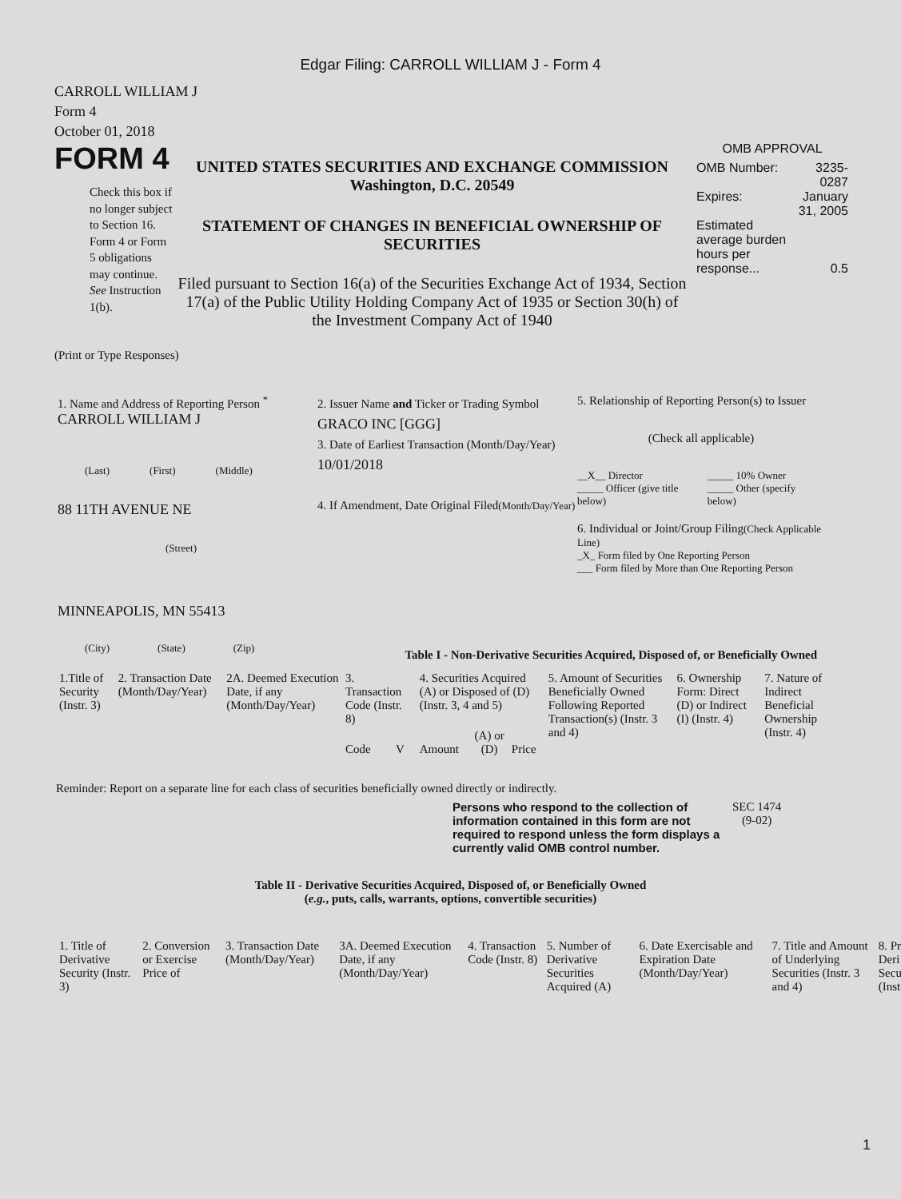Edgar Filing: CARROLL WILLIAM J - Form 4
CARROLL WILLIAM J
Form 4
October 01, 2018
FORM 4
Check this box if no longer subject to Section 16. Form 4 or Form 5 obligations may continue. See Instruction 1(b).
UNITED STATES SECURITIES AND EXCHANGE COMMISSION
Washington, D.C. 20549
STATEMENT OF CHANGES IN BENEFICIAL OWNERSHIP OF SECURITIES
Filed pursuant to Section 16(a) of the Securities Exchange Act of 1934, Section 17(a) of the Public Utility Holding Company Act of 1935 or Section 30(h) of the Investment Company Act of 1940
OMB APPROVAL
| OMB Number: | 3235-0287 |
| Expires: | January 31, 2005 |
| Estimated average burden hours per response... | 0.5 |
(Print or Type Responses)
1. Name and Address of Reporting Person <sup>*</sup>
CARROLL WILLIAM J
(Last) (First) (Middle)
88 11TH AVENUE NE
(Street)
MINNEAPOLIS, MN 55413
(City) (State) (Zip)
2. Issuer Name and Ticker or Trading Symbol
GRACO INC [GGG]
3. Date of Earliest Transaction (Month/Day/Year)
10/01/2018
4. If Amendment, Date Original Filed(Month/Day/Year)
5. Relationship of Reporting Person(s) to Issuer
(Check all applicable)
| __X__ Director | _____ 10% Owner |
| _____ Officer (give title below) | _____ Other (specify below) |
6. Individual or Joint/Group Filing(Check Applicable Line)
_X_ Form filed by One Reporting Person
___ Form filed by More than One Reporting Person
Table I - Non-Derivative Securities Acquired, Disposed of, or Beneficially Owned
| 1.Title of Security (Instr. 3) | 2. Transaction Date (Month/Day/Year) | 2A. Deemed Execution Date, if any (Month/Day/Year) | 3. Transaction Code (Instr. 8) | | 4. Securities Acquired (A) or Disposed of (D) (Instr. 3, 4 and 5) | | | 5. Amount of Securities Beneficially Owned Following Reported Transaction(s) (Instr. 3 and 4) | 6. Ownership Form: Direct (D) or Indirect (I) (Instr. 4) | 7. Nature of Indirect Beneficial Ownership (Instr. 4) |
| | | | Code | V | Amount | (A) or (D) | Price | | | |
Reminder: Report on a separate line for each class of securities beneficially owned directly or indirectly.
Persons who respond to the collection of information contained in this form are not required to respond unless the form displays a currently valid OMB control number.
SEC 1474
(9-02)
Table II - Derivative Securities Acquired, Disposed of, or Beneficially Owned
(e.g., puts, calls, warrants, options, convertible securities)
| 1. Title of Derivative Security (Instr. 3) | 2. Conversion or Exercise Price of | 3. Transaction Date (Month/Day/Year) | 3A. Deemed Execution Date, if any (Month/Day/Year) | 4. Transaction Code (Instr. 8) | 5. Number of Derivative Securities Acquired (A) | 6. Date Exercisable and Expiration Date (Month/Day/Year) | 7. Title and Amount of Underlying Securities (Instr. 3 and 4) | 8. Pr Deri Secu (Inst |
1